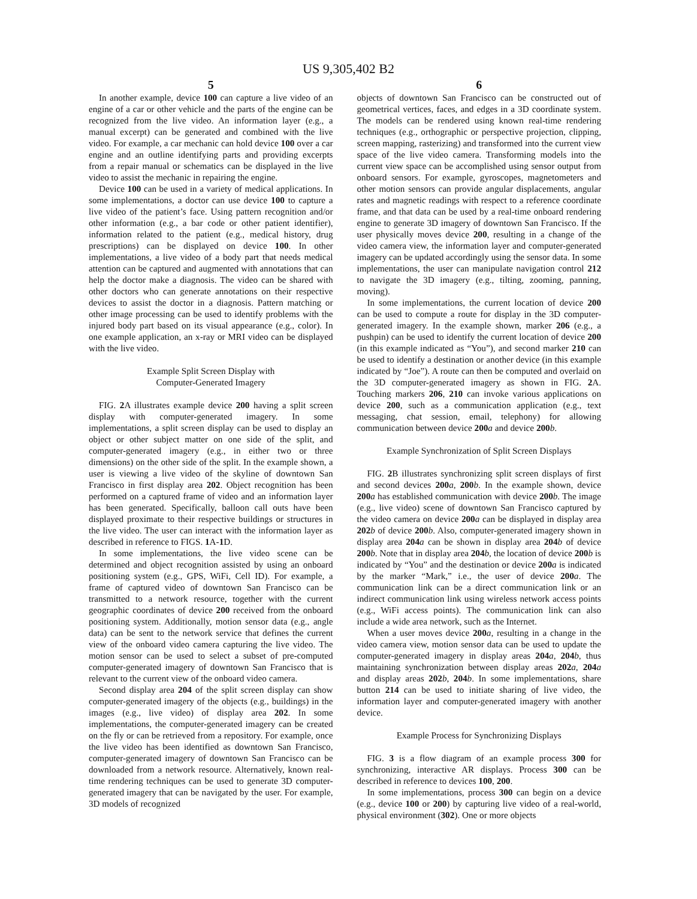US 9,305,402 B2
5
In another example, device 100 can capture a live video of an engine of a car or other vehicle and the parts of the engine can be recognized from the live video. An information layer (e.g., a manual excerpt) can be generated and combined with the live video. For example, a car mechanic can hold device 100 over a car engine and an outline identifying parts and providing excerpts from a repair manual or schematics can be displayed in the live video to assist the mechanic in repairing the engine.
Device 100 can be used in a variety of medical applications. In some implementations, a doctor can use device 100 to capture a live video of the patient’s face. Using pattern recognition and/or other information (e.g., a bar code or other patient identifier), information related to the patient (e.g., medical history, drug prescriptions) can be displayed on device 100. In other implementations, a live video of a body part that needs medical attention can be captured and augmented with annotations that can help the doctor make a diagnosis. The video can be shared with other doctors who can generate annotations on their respective devices to assist the doctor in a diagnosis. Pattern matching or other image processing can be used to identify problems with the injured body part based on its visual appearance (e.g., color). In one example application, an x-ray or MRI video can be displayed with the live video.
Example Split Screen Display with
Computer-Generated Imagery
FIG. 2 A illustrates example device 200 having a split screen display with computer-generated imagery. In some implementations, a split screen display can be used to display an object or other subject matter on one side of the split, and computer-generated imagery (e.g., in either two or three dimensions) on the other side of the split. In the example shown, a user is viewing a live video of the skyline of downtown San Francisco in first display area 202. Object recognition has been performed on a captured frame of video and an information layer has been generated. Specifically, balloon call outs have been displayed proximate to their respective buildings or structures in the live video. The user can interact with the information layer as described in reference to FIGS. 1 A-1 D.
In some implementations, the live video scene can be determined and object recognition assisted by using an onboard positioning system (e.g., GPS, WiFi, Cell ID). For example, a frame of captured video of downtown San Francisco can be transmitted to a network resource, together with the current geographic coordinates of device 200 received from the onboard positioning system. Additionally, motion sensor data (e.g., angle data) can be sent to the network service that defines the current view of the onboard video camera capturing the live video. The motion sensor can be used to select a subset of pre-computed computer-generated imagery of downtown San Francisco that is relevant to the current view of the onboard video camera.
Second display area 204 of the split screen display can show computer-generated imagery of the objects (e.g., buildings) in the images (e.g., live video) of display area 202. In some implementations, the computer-generated imagery can be created on the fly or can be retrieved from a repository. For example, once the live video has been identified as downtown San Francisco, computer-generated imagery of downtown San Francisco can be downloaded from a network resource. Alternatively, known real-time rendering techniques can be used to generate 3D computer-generated imagery that can be navigated by the user. For example, 3D models of recognized
6
objects of downtown San Francisco can be constructed out of geometrical vertices, faces, and edges in a 3D coordinate system. The models can be rendered using known real-time rendering techniques (e.g., orthographic or perspective projection, clipping, screen mapping, rasterizing) and transformed into the current view space of the live video camera. Transforming models into the current view space can be accomplished using sensor output from onboard sensors. For example, gyroscopes, magnetometers and other motion sensors can provide angular displacements, angular rates and magnetic readings with respect to a reference coordinate frame, and that data can be used by a real-time onboard rendering engine to generate 3D imagery of downtown San Francisco. If the user physically moves device 200, resulting in a change of the video camera view, the information layer and computer-generated imagery can be updated accordingly using the sensor data. In some implementations, the user can manipulate navigation control 212 to navigate the 3D imagery (e.g., tilting, zooming, panning, moving).
In some implementations, the current location of device 200 can be used to compute a route for display in the 3D computer-generated imagery. In the example shown, marker 206 (e.g., a pushpin) can be used to identify the current location of device 200 (in this example indicated as “You”), and second marker 210 can be used to identify a destination or another device (in this example indicated by “Joe”). A route can then be computed and overlaid on the 3D computer-generated imagery as shown in FIG. 2 A. Touching markers 206, 210 can invoke various applications on device 200, such as a communication application (e.g., text messaging, chat session, email, telephony) for allowing communication between device 200 a and device 200 b.
Example Synchronization of Split Screen Displays
FIG. 2 B illustrates synchronizing split screen displays of first and second devices 200 a, 200 b. In the example shown, device 200 a has established communication with device 200 b. The image (e.g., live video) scene of downtown San Francisco captured by the video camera on device 200 a can be displayed in display area 202 b of device 200 b. Also, computer-generated imagery shown in display area 204 a can be shown in display area 204 b of device 200 b. Note that in display area 204 b, the location of device 200 b is indicated by “You” and the destination or device 200 a is indicated by the marker “Mark,” i.e., the user of device 200 a. The communication link can be a direct communication link or an indirect communication link using wireless network access points (e.g., WiFi access points). The communication link can also include a wide area network, such as the Internet.
When a user moves device 200 a, resulting in a change in the video camera view, motion sensor data can be used to update the computer-generated imagery in display areas 204 a, 204 b, thus maintaining synchronization between display areas 202 a, 204 a and display areas 202 b, 204 b. In some implementations, share button 214 can be used to initiate sharing of live video, the information layer and computer-generated imagery with another device.
Example Process for Synchronizing Displays
FIG. 3 is a flow diagram of an example process 300 for synchronizing, interactive AR displays. Process 300 can be described in reference to devices 100, 200.
In some implementations, process 300 can begin on a device (e.g., device 100 or 200) by capturing live video of a real-world, physical environment (302). One or more objects